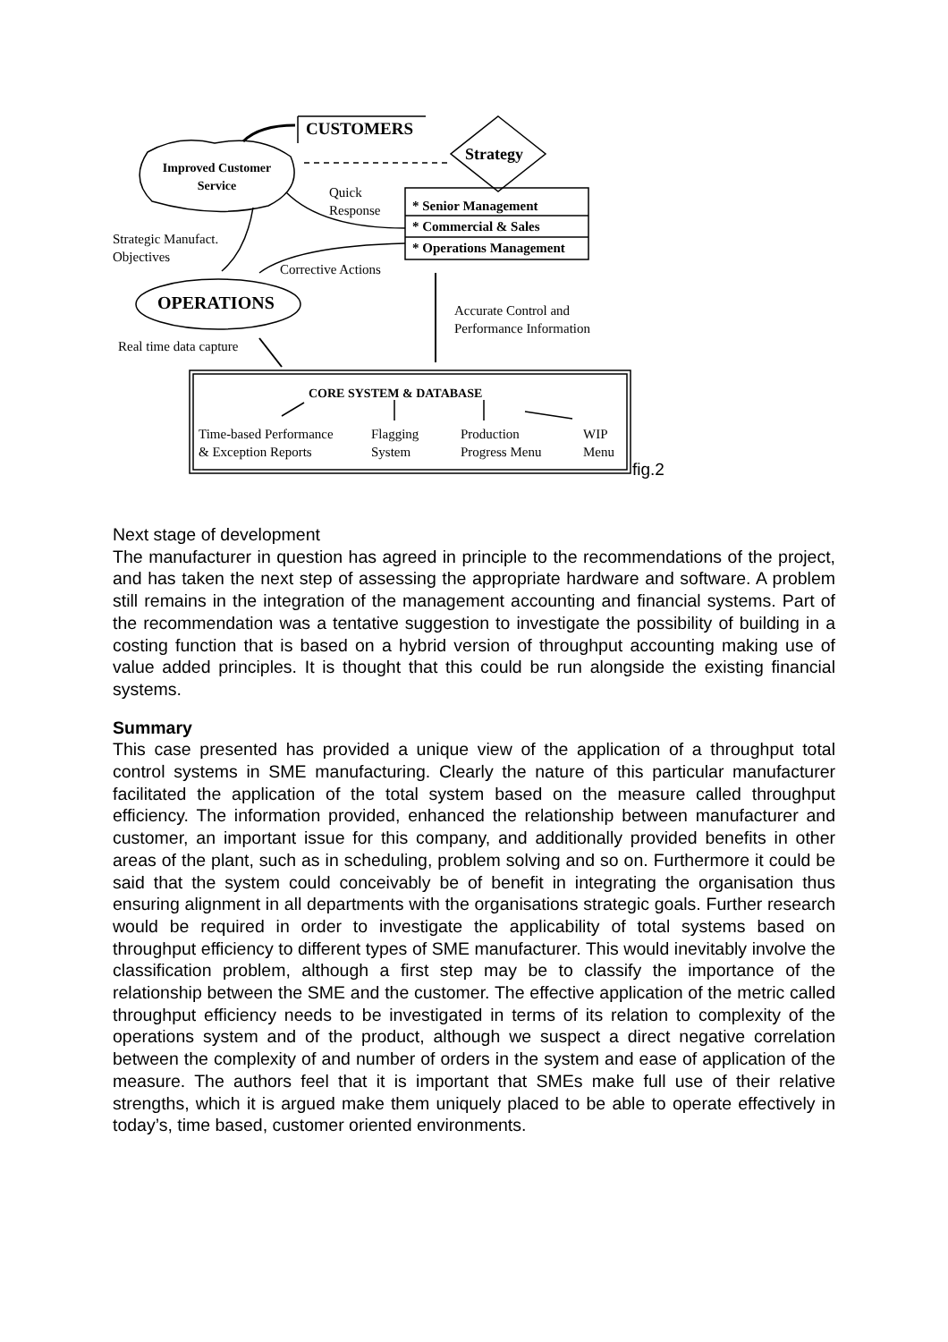CUSTOMERS
Strategy
Improved Customer Service
Quick
Response
* Senior Management
* Commercial & Sales
* Operations Management
Strategic Manufact.
Objectives
Corrective Actions
OPERATIONS
Accurate Control and
Performance Information
Real time data capture
CORE SYSTEM & DATABASE
Time-based Performance
& Exception Reports
Flagging
System
Production
Progress Menu
WIP
Menu
fig.2
Next stage of development
The manufacturer in question has agreed in principle to the recommendations of the project, and has taken the next step of assessing the appropriate hardware and software. A problem still remains in the integration of the management accounting and financial systems. Part of the recommendation was a tentative suggestion to investigate the possibility of building in a costing function that is based on a hybrid version of throughput accounting making use of value added principles. It is thought that this could be run alongside the existing financial systems.
Summary
This case presented has provided a unique view of the application of a throughput total control systems in SME manufacturing. Clearly the nature of this particular manufacturer facilitated the application of the total system based on the measure called throughput efficiency. The information provided, enhanced the relationship between manufacturer and customer, an important issue for this company, and additionally provided benefits in other areas of the plant, such as in scheduling, problem solving and so on. Furthermore it could be said that the system could conceivably be of benefit in integrating the organisation thus ensuring alignment in all departments with the organisations strategic goals. Further research would be required in order to investigate the applicability of total systems based on throughput efficiency to different types of SME manufacturer. This would inevitably involve the classification problem, although a first step may be to classify the importance of the relationship between the SME and the customer. The effective application of the metric called throughput efficiency needs to be investigated in terms of its relation to complexity of the operations system and of the product, although we suspect a direct negative correlation between the complexity of and number of orders in the system and ease of application of the measure. The authors feel that it is important that SMEs make full use of their relative strengths, which it is argued make them uniquely placed to be able to operate effectively in today’s, time based, customer oriented environments.